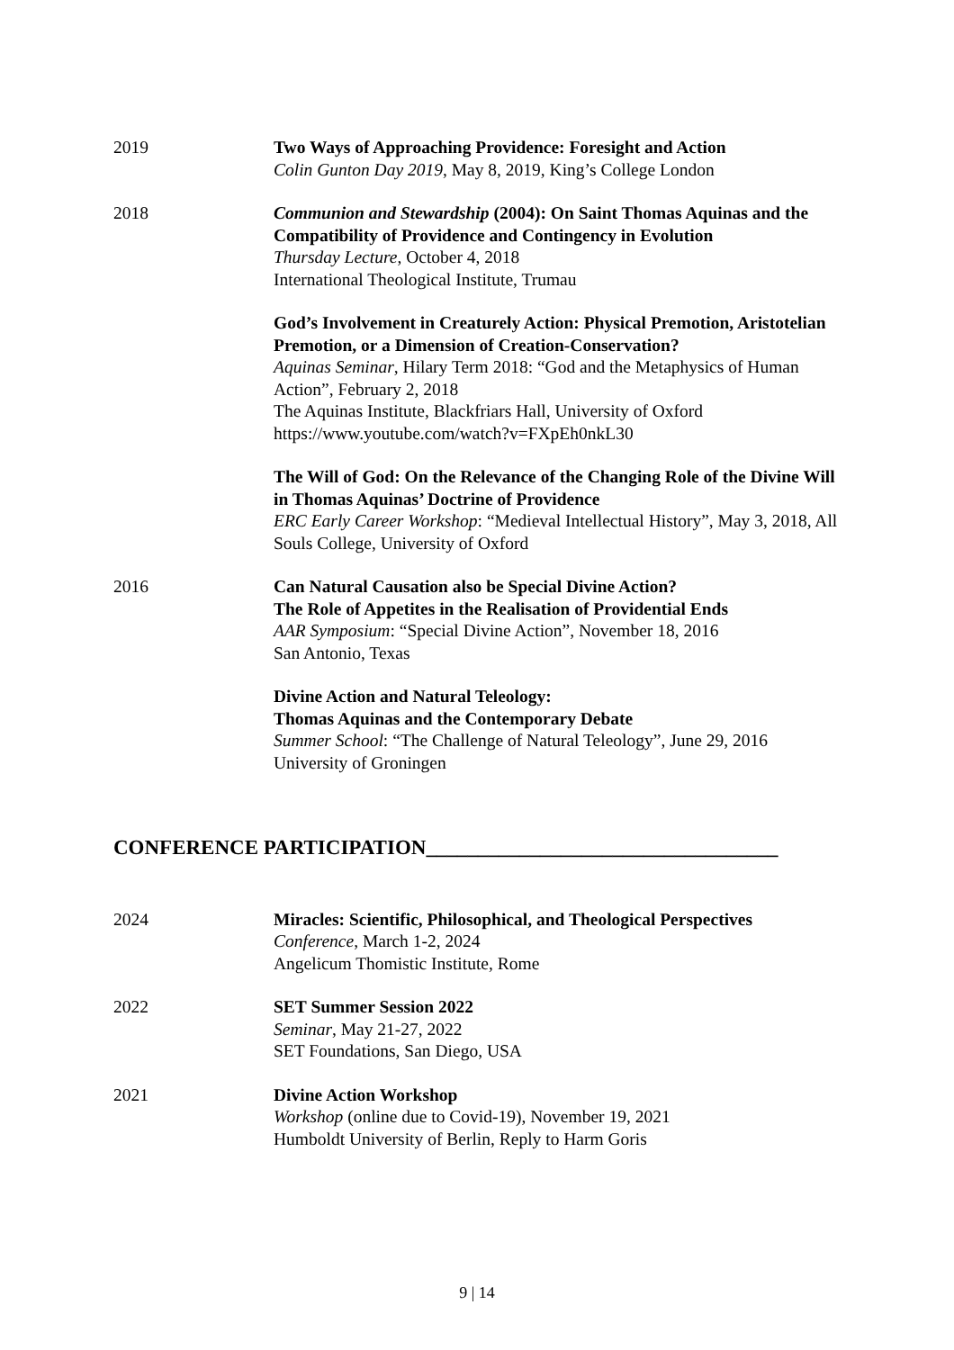2019 Two Ways of Approaching Providence: Foresight and Action
Colin Gunton Day 2019, May 8, 2019, King’s College London
2018 Communion and Stewardship (2004): On Saint Thomas Aquinas and the Compatibility of Providence and Contingency in Evolution
Thursday Lecture, October 4, 2018
International Theological Institute, Trumau
God’s Involvement in Creaturely Action: Physical Premotion, Aristotelian Premotion, or a Dimension of Creation-Conservation?
Aquinas Seminar, Hilary Term 2018: “God and the Metaphysics of Human Action”, February 2, 2018
The Aquinas Institute, Blackfriars Hall, University of Oxford
https://www.youtube.com/watch?v=FXpEh0nkL30
The Will of God: On the Relevance of the Changing Role of the Divine Will in Thomas Aquinas’ Doctrine of Providence
ERC Early Career Workshop: “Medieval Intellectual History”, May 3, 2018, All Souls College, University of Oxford
2016 Can Natural Causation also be Special Divine Action?
The Role of Appetites in the Realisation of Providential Ends
AAR Symposium: “Special Divine Action”, November 18, 2016
San Antonio, Texas
Divine Action and Natural Teleology:
Thomas Aquinas and the Contemporary Debate
Summer School: “The Challenge of Natural Teleology”, June 29, 2016
University of Groningen
CONFERENCE PARTICIPATION__________________________________
2024 Miracles: Scientific, Philosophical, and Theological Perspectives
Conference, March 1-2, 2024
Angelicum Thomistic Institute, Rome
2022 SET Summer Session 2022
Seminar, May 21-27, 2022
SET Foundations, San Diego, USA
2021 Divine Action Workshop
Workshop (online due to Covid-19), November 19, 2021
Humboldt University of Berlin, Reply to Harm Goris
9 | 14